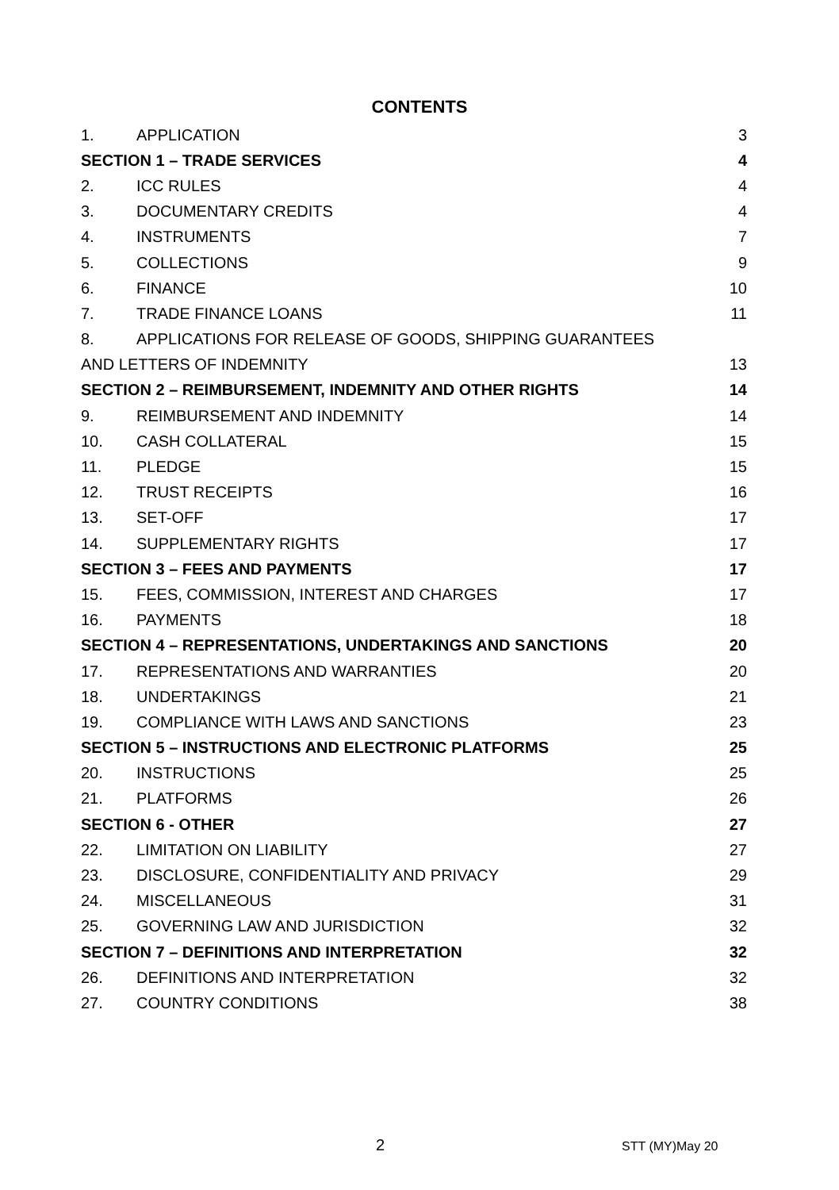CONTENTS
| 1. | APPLICATION | 3 |
| SECTION 1 – TRADE SERVICES | | 4 |
| 2. | ICC RULES | 4 |
| 3. | DOCUMENTARY CREDITS | 4 |
| 4. | INSTRUMENTS | 7 |
| 5. | COLLECTIONS | 9 |
| 6. | FINANCE | 10 |
| 7. | TRADE FINANCE LOANS | 11 |
| 8. | APPLICATIONS FOR RELEASE OF GOODS, SHIPPING GUARANTEES | |
| AND LETTERS OF INDEMNITY | | 13 |
| SECTION 2 – REIMBURSEMENT, INDEMNITY AND OTHER RIGHTS | | 14 |
| 9. | REIMBURSEMENT AND INDEMNITY | 14 |
| 10. | CASH COLLATERAL | 15 |
| 11. | PLEDGE | 15 |
| 12. | TRUST RECEIPTS | 16 |
| 13. | SET-OFF | 17 |
| 14. | SUPPLEMENTARY RIGHTS | 17 |
| SECTION 3 – FEES AND PAYMENTS | | 17 |
| 15. | FEES, COMMISSION, INTEREST AND CHARGES | 17 |
| 16. | PAYMENTS | 18 |
| SECTION 4 – REPRESENTATIONS, UNDERTAKINGS AND SANCTIONS | | 20 |
| 17. | REPRESENTATIONS AND WARRANTIES | 20 |
| 18. | UNDERTAKINGS | 21 |
| 19. | COMPLIANCE WITH LAWS AND SANCTIONS | 23 |
| SECTION 5 – INSTRUCTIONS AND ELECTRONIC PLATFORMS | | 25 |
| 20. | INSTRUCTIONS | 25 |
| 21. | PLATFORMS | 26 |
| SECTION 6 - OTHER | | 27 |
| 22. | LIMITATION ON LIABILITY | 27 |
| 23. | DISCLOSURE, CONFIDENTIALITY AND PRIVACY | 29 |
| 24. | MISCELLANEOUS | 31 |
| 25. | GOVERNING LAW AND JURISDICTION | 32 |
| SECTION 7 – DEFINITIONS AND INTERPRETATION | | 32 |
| 26. | DEFINITIONS AND INTERPRETATION | 32 |
| 27. | COUNTRY CONDITIONS | 38 |
2 STT (MY)May 20